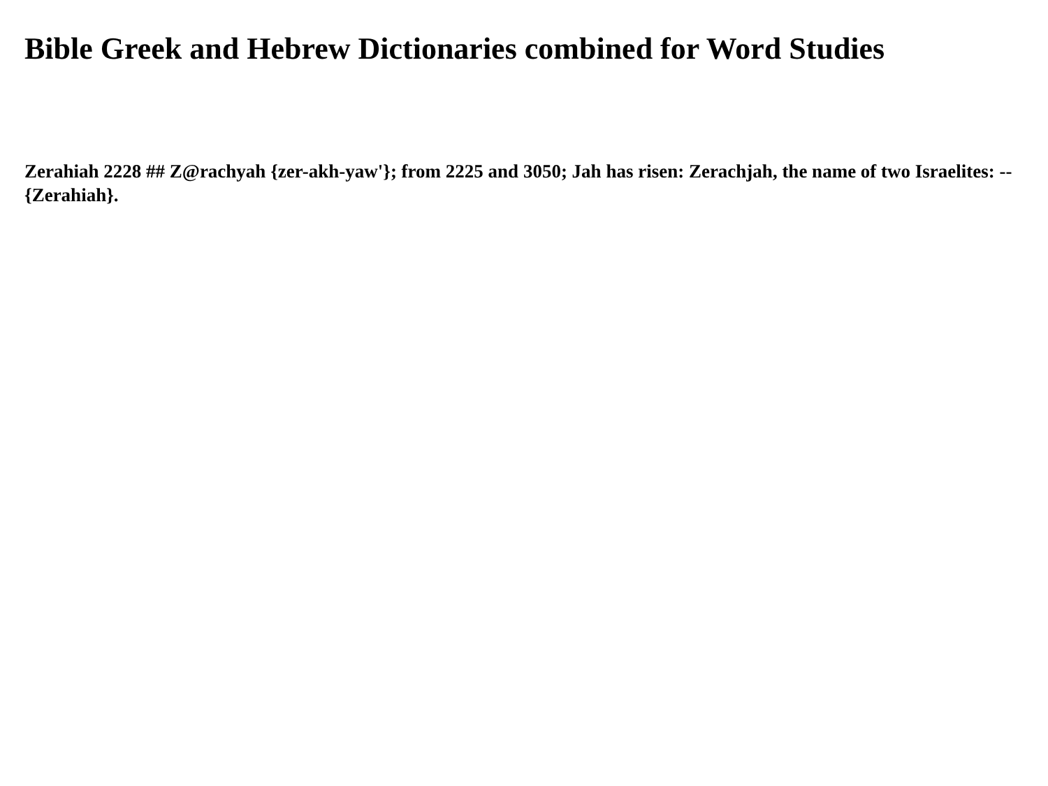Bible Greek and Hebrew Dictionaries combined for Word Studies
Zerahiah 2228 ## Z@rachyah {zer-akh-yaw'}; from 2225 and 3050; Jah has risen: Zerachjah, the name of two Israelites: -- {Zerahiah}.